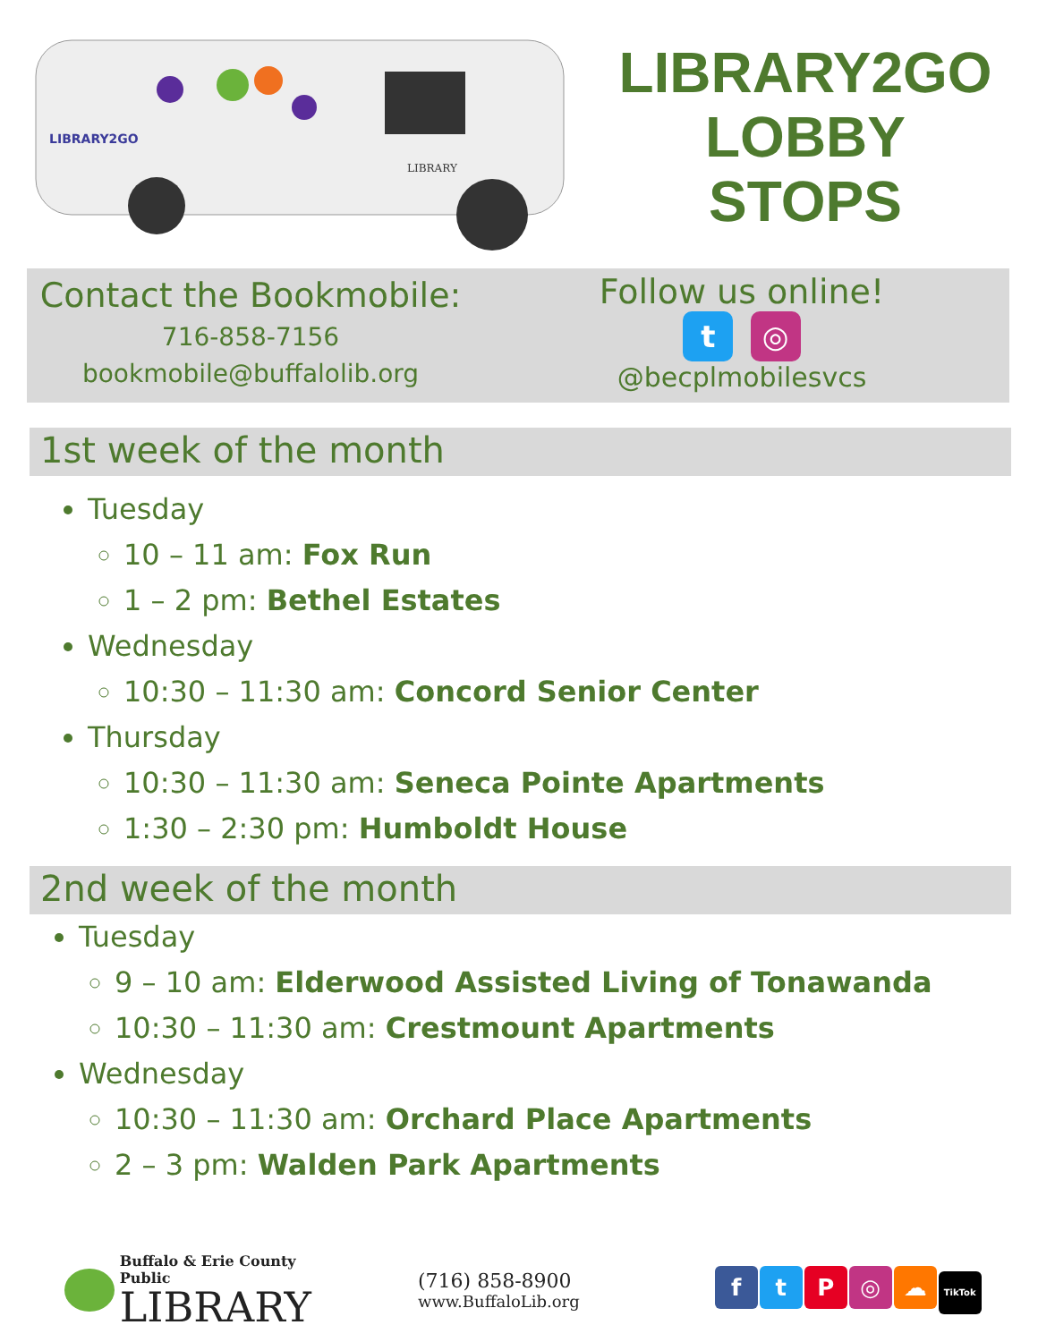LIBRARY2GO
LIBRARY
LIBRARY2GO
LOBBY
STOPS
Contact the Bookmobile:
716-858-7156
bookmobile@buffalolib.org
Follow us online!
t ◎
@becplmobilesvcs
1st week of the month
Tuesday
10 – 11 am: Fox Run
1 – 2 pm: Bethel Estates
Wednesday
10:30 – 11:30 am: Concord Senior Center
Thursday
10:30 – 11:30 am: Seneca Pointe Apartments
1:30 – 2:30 pm: Humboldt House
2nd week of the month
Tuesday
9 – 10 am: Elderwood Assisted Living of Tonawanda
10:30 – 11:30 am: Crestmount Apartments
Wednesday
10:30 – 11:30 am: Orchard Place Apartments
2 – 3 pm: Walden Park Apartments
Buffalo & Erie County Public
LIBRARY
(716) 858-8900
www.BuffaloLib.org
ftP ◎ ☁ TikTok